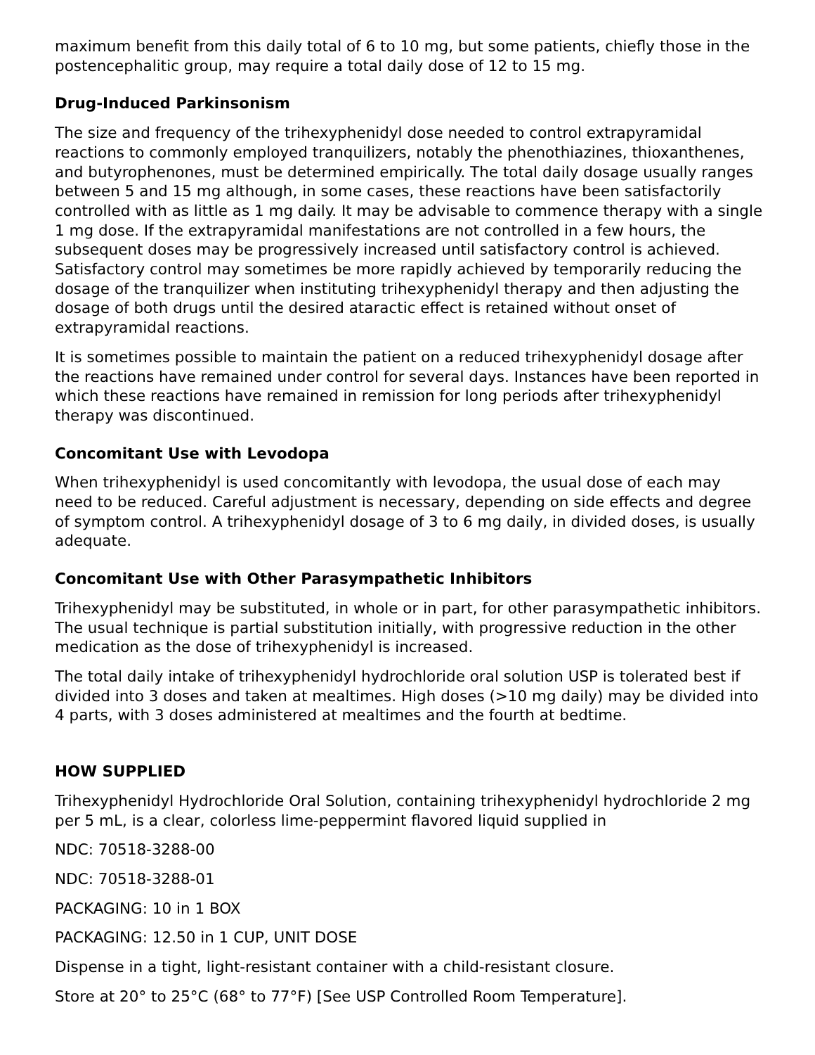maximum benefit from this daily total of 6 to 10 mg, but some patients, chiefly those in the postencephalitic group, may require a total daily dose of 12 to 15 mg.
Drug-Induced Parkinsonism
The size and frequency of the trihexyphenidyl dose needed to control extrapyramidal reactions to commonly employed tranquilizers, notably the phenothiazines, thioxanthenes, and butyrophenones, must be determined empirically. The total daily dosage usually ranges between 5 and 15 mg although, in some cases, these reactions have been satisfactorily controlled with as little as 1 mg daily. It may be advisable to commence therapy with a single 1 mg dose. If the extrapyramidal manifestations are not controlled in a few hours, the subsequent doses may be progressively increased until satisfactory control is achieved. Satisfactory control may sometimes be more rapidly achieved by temporarily reducing the dosage of the tranquilizer when instituting trihexyphenidyl therapy and then adjusting the dosage of both drugs until the desired ataractic effect is retained without onset of extrapyramidal reactions.
It is sometimes possible to maintain the patient on a reduced trihexyphenidyl dosage after the reactions have remained under control for several days. Instances have been reported in which these reactions have remained in remission for long periods after trihexyphenidyl therapy was discontinued.
Concomitant Use with Levodopa
When trihexyphenidyl is used concomitantly with levodopa, the usual dose of each may need to be reduced. Careful adjustment is necessary, depending on side effects and degree of symptom control. A trihexyphenidyl dosage of 3 to 6 mg daily, in divided doses, is usually adequate.
Concomitant Use with Other Parasympathetic Inhibitors
Trihexyphenidyl may be substituted, in whole or in part, for other parasympathetic inhibitors. The usual technique is partial substitution initially, with progressive reduction in the other medication as the dose of trihexyphenidyl is increased.
The total daily intake of trihexyphenidyl hydrochloride oral solution USP is tolerated best if divided into 3 doses and taken at mealtimes. High doses (>10 mg daily) may be divided into 4 parts, with 3 doses administered at mealtimes and the fourth at bedtime.
HOW SUPPLIED
Trihexyphenidyl Hydrochloride Oral Solution, containing trihexyphenidyl hydrochloride 2 mg per 5 mL, is a clear, colorless lime-peppermint flavored liquid supplied in
NDC: 70518-3288-00
NDC: 70518-3288-01
PACKAGING: 10 in 1 BOX
PACKAGING: 12.50 in 1 CUP, UNIT DOSE
Dispense in a tight, light-resistant container with a child-resistant closure.
Store at 20° to 25°C (68° to 77°F) [See USP Controlled Room Temperature].